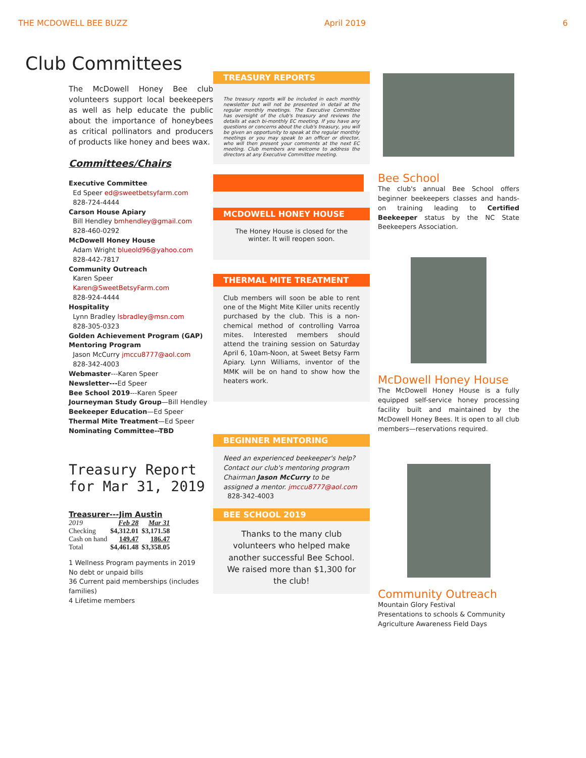THE MCDOWELL BEE BUZZ April 2019 6
Club Committees
The McDowell Honey Bee club volunteers support local beekeepers as well as help educate the public about the importance of honeybees as critical pollinators and producers of products like honey and bees wax.
Committees/Chairs
Executive Committee
Ed Speer ed@sweetbetsyfarm.com
828-724-4444
Carson House Apiary
Bill Hendley bmhendley@gmail.com
828-460-0292
McDowell Honey House
Adam Wright blueold96@yahoo.com
828-442-7817
Community Outreach
Karen Speer
Karen@SweetBetsyFarm.com
828-924-4444
Hospitality
Lynn Bradley lsbradley@msn.com
828-305-0323
Golden Achievement Program (GAP)
Mentoring Program
Jason McCurry jmccu8777@aol.com
828-342-4003
Webmaster---Karen Speer
Newsletter---Ed Speer
Bee School 2019---Karen Speer
Journeyman Study Group—Bill Hendley
Beekeeper Education—Ed Speer
Thermal Mite Treatment—Ed Speer
Nominating Committee--TBD
Treasury Report for Mar 31, 2019
Treasurer---Jim Austin
| 2019 | Feb 28 | Mar 31 |
| --- | --- | --- |
| Checking | $4,312.01 | $3,171.58 |
| Cash on hand | 149.47 | 186.47 |
| Total | $4,461.48 | $3,358.05 |
1 Wellness Program payments in 2019
No debt or unpaid bills
36 Current paid memberships (includes families)
4 Lifetime members
TREASURY REPORTS
The treasury reports will be included in each monthly newsletter but will not be presented in detail at the regular monthly meetings. The Executive Committee has oversight of the club's treasury and reviews the details at each bi-monthly EC meeting. If you have any questions or concerns about the club's treasury, you will be given an opportunity to speak at the regular monthly meetings or you may speak to an officer or director, who will then present your comments at the next EC meeting. Club members are welcome to address the directors at any Executive Committee meeting.
MCDOWELL HONEY HOUSE
The Honey House is closed for the winter. It will reopen soon.
THERMAL MITE TREATMENT
Club members will soon be able to rent one of the Might Mite Killer units recently purchased by the club. This is a non-chemical method of controlling Varroa mites. Interested members should attend the training session on Saturday April 6, 10am-Noon, at Sweet Betsy Farm Apiary. Lynn Williams, inventor of the MMK will be on hand to show how the heaters work.
BEGINNER MENTORING
Need an experienced beekeeper's help? Contact our club's mentoring program Chairman Jason McCurry to be assigned a mentor. jmccu8777@aol.com
828-342-4003
BEE SCHOOL 2019
Thanks to the many club volunteers who helped make another successful Bee School. We raised more than $1,300 for the club!
Bee School
The club's annual Bee School offers beginner beekeepers classes and hands-on training leading to Certified Beekeeper status by the NC State Beekeepers Association.
McDowell Honey House
The McDowell Honey House is a fully equipped self-service honey processing facility built and maintained by the McDowell Honey Bees. It is open to all club members—reservations required.
Community Outreach
Mountain Glory Festival
Presentations to schools & Community Agriculture Awareness Field Days